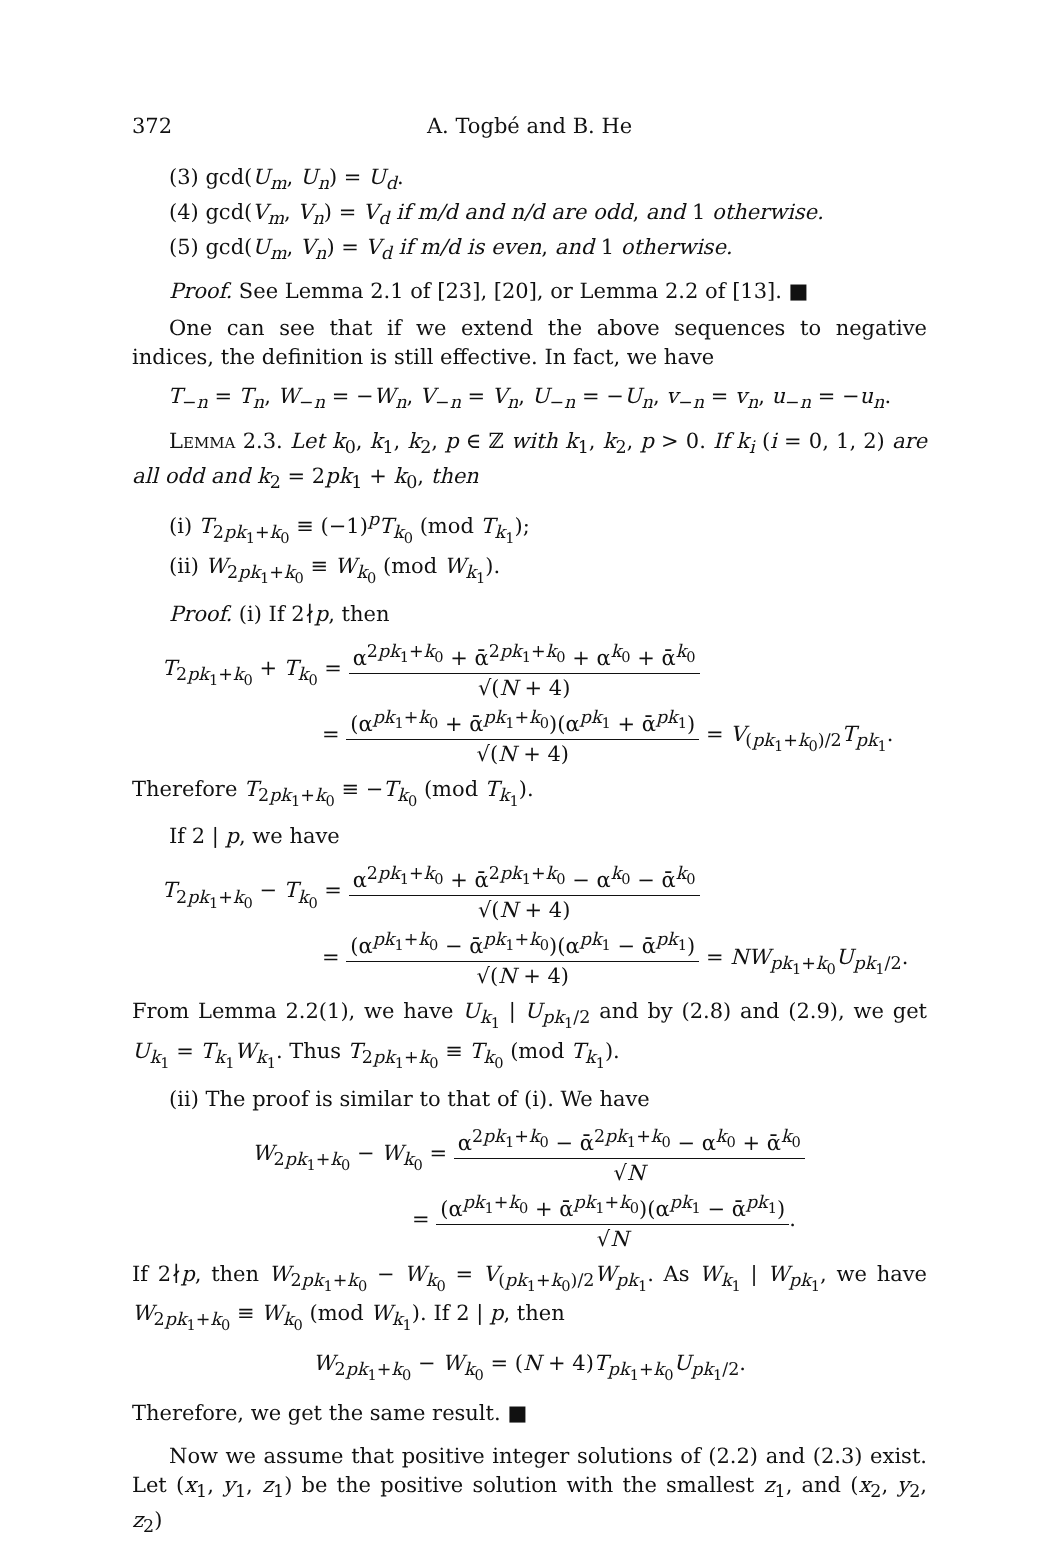372 A. Togbé and B. He
(3) gcd(U<sub>m</sub>, U<sub>n</sub>) = U<sub>d</sub>.
(4) gcd(V<sub>m</sub>, V<sub>n</sub>) = V<sub>d</sub> if m/d and n/d are odd, and 1 otherwise.
(5) gcd(U<sub>m</sub>, V<sub>n</sub>) = V<sub>d</sub> if m/d is even, and 1 otherwise.
Proof. See Lemma 2.1 of [23], [20], or Lemma 2.2 of [13]. ■
One can see that if we extend the above sequences to negative indices, the definition is still effective. In fact, we have
T<sub>−n</sub> = T<sub>n</sub>, W<sub>−n</sub> = −W<sub>n</sub>, V<sub>−n</sub> = V<sub>n</sub>, U<sub>−n</sub> = −U<sub>n</sub>, v<sub>−n</sub> = v<sub>n</sub>, u<sub>−n</sub> = −u<sub>n</sub>.
Lemma 2.3. Let k<sub>0</sub>, k<sub>1</sub>, k<sub>2</sub>, p ∈ ℤ with k<sub>1</sub>, k<sub>2</sub>, p > 0. If k<sub>i</sub> (i = 0, 1, 2) are all odd and k<sub>2</sub> = 2pk<sub>1</sub> + k<sub>0</sub>, then
(i) T<sub>2pk<sub>1</sub>+k<sub>0</sub></sub> ≡ (−1)<sup>p</sup>T<sub>k<sub>0</sub></sub> (mod T<sub>k<sub>1</sub></sub>);
(ii) W<sub>2pk<sub>1</sub>+k<sub>0</sub></sub> ≡ W<sub>k<sub>0</sub></sub> (mod W<sub>k<sub>1</sub></sub>).
Proof. (i) If 2∤p, then
T<sub>2pk<sub>1</sub>+k<sub>0</sub></sub> + T<sub>k<sub>0</sub></sub> = α<sup>2pk<sub>1</sub>+k<sub>0</sub></sup> + ᾱ<sup>2pk<sub>1</sub>+k<sub>0</sub></sup> + α<sup>k<sub>0</sub></sup> + ᾱ<sup>k<sub>0</sub></sup> √(N + 4)
= (α<sup>pk<sub>1</sub>+k<sub>0</sub></sup> + ᾱ<sup>pk<sub>1</sub>+k<sub>0</sub></sup>)(α<sup>pk<sub>1</sub></sup> + ᾱ<sup>pk<sub>1</sub></sup>) √(N + 4) = V<sub>(pk<sub>1</sub>+k<sub>0</sub>)/2</sub>T<sub>pk<sub>1</sub></sub>.
Therefore T<sub>2pk<sub>1</sub>+k<sub>0</sub></sub> ≡ −T<sub>k<sub>0</sub></sub> (mod T<sub>k<sub>1</sub></sub>).
If 2 | p, we have
T<sub>2pk<sub>1</sub>+k<sub>0</sub></sub> − T<sub>k<sub>0</sub></sub> = α<sup>2pk<sub>1</sub>+k<sub>0</sub></sup> + ᾱ<sup>2pk<sub>1</sub>+k<sub>0</sub></sup> − α<sup>k<sub>0</sub></sup> − ᾱ<sup>k<sub>0</sub></sup> √(N + 4)
= (α<sup>pk<sub>1</sub>+k<sub>0</sub></sup> − ᾱ<sup>pk<sub>1</sub>+k<sub>0</sub></sup>)(α<sup>pk<sub>1</sub></sup> − ᾱ<sup>pk<sub>1</sub></sup>) √(N + 4) = NW<sub>pk<sub>1</sub>+k<sub>0</sub></sub>U<sub>pk<sub>1</sub>/2</sub>.
From Lemma 2.2(1), we have U<sub>k<sub>1</sub></sub> | U<sub>pk<sub>1</sub>/2</sub> and by (2.8) and (2.9), we get U<sub>k<sub>1</sub></sub> = T<sub>k<sub>1</sub></sub>W<sub>k<sub>1</sub></sub>. Thus T<sub>2pk<sub>1</sub>+k<sub>0</sub></sub> ≡ T<sub>k<sub>0</sub></sub> (mod T<sub>k<sub>1</sub></sub>).
(ii) The proof is similar to that of (i). We have
W<sub>2pk<sub>1</sub>+k<sub>0</sub></sub> − W<sub>k<sub>0</sub></sub> = α<sup>2pk<sub>1</sub>+k<sub>0</sub></sup> − ᾱ<sup>2pk<sub>1</sub>+k<sub>0</sub></sup> − α<sup>k<sub>0</sub></sup> + ᾱ<sup>k<sub>0</sub></sup> √N
= (α<sup>pk<sub>1</sub>+k<sub>0</sub></sup> + ᾱ<sup>pk<sub>1</sub>+k<sub>0</sub></sup>)(α<sup>pk<sub>1</sub></sup> − ᾱ<sup>pk<sub>1</sub></sup>) √N.
If 2∤p, then W<sub>2pk<sub>1</sub>+k<sub>0</sub></sub> − W<sub>k<sub>0</sub></sub> = V<sub>(pk<sub>1</sub>+k<sub>0</sub>)/2</sub>W<sub>pk<sub>1</sub></sub>. As W<sub>k<sub>1</sub></sub> | W<sub>pk<sub>1</sub></sub>, we have W<sub>2pk<sub>1</sub>+k<sub>0</sub></sub> ≡ W<sub>k<sub>0</sub></sub> (mod W<sub>k<sub>1</sub></sub>). If 2 | p, then
W<sub>2pk<sub>1</sub>+k<sub>0</sub></sub> − W<sub>k<sub>0</sub></sub> = (N + 4)T<sub>pk<sub>1</sub>+k<sub>0</sub></sub>U<sub>pk<sub>1</sub>/2</sub>.
Therefore, we get the same result. ■
Now we assume that positive integer solutions of (2.2) and (2.3) exist. Let (x<sub>1</sub>, y<sub>1</sub>, z<sub>1</sub>) be the positive solution with the smallest z<sub>1</sub>, and (x<sub>2</sub>, y<sub>2</sub>, z<sub>2</sub>)